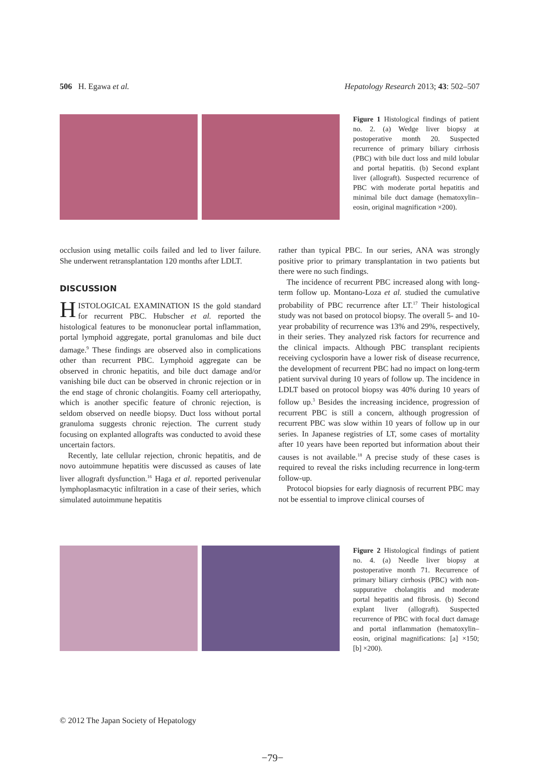506 H. Egawa et al. Hepatology Research 2013; 43: 502–507
Figure 1 Histological findings of patient no. 2. (a) Wedge liver biopsy at postoperative month 20. Suspected recurrence of primary biliary cirrhosis (PBC) with bile duct loss and mild lobular and portal hepatitis. (b) Second explant liver (allograft). Suspected recurrence of PBC with moderate portal hepatitis and minimal bile duct damage (hematoxylin–eosin, original magnification ×200).
occlusion using metallic coils failed and led to liver failure. She underwent retransplantation 120 months after LDLT.
DISCUSSION
HISTOLOGICAL EXAMINATION IS the gold standard for recurrent PBC. Hubscher et al. reported the histological features to be mononuclear portal inflammation, portal lymphoid aggregate, portal granulomas and bile duct damage.<sup>9</sup> These findings are observed also in complications other than recurrent PBC. Lymphoid aggregate can be observed in chronic hepatitis, and bile duct damage and/or vanishing bile duct can be observed in chronic rejection or in the end stage of chronic cholangitis. Foamy cell arteriopathy, which is another specific feature of chronic rejection, is seldom observed on needle biopsy. Duct loss without portal granuloma suggests chronic rejection. The current study focusing on explanted allografts was conducted to avoid these uncertain factors.
Recently, late cellular rejection, chronic hepatitis, and de novo autoimmune hepatitis were discussed as causes of late liver allograft dysfunction.<sup>16</sup> Haga et al. reported perivenular lymphoplasmacytic infiltration in a case of their series, which simulated autoimmune hepatitis
rather than typical PBC. In our series, ANA was strongly positive prior to primary transplantation in two patients but there were no such findings.
The incidence of recurrent PBC increased along with long-term follow up. Montano-Loza et al. studied the cumulative probability of PBC recurrence after LT.<sup>17</sup> Their histological study was not based on protocol biopsy. The overall 5- and 10-year probability of recurrence was 13% and 29%, respectively, in their series. They analyzed risk factors for recurrence and the clinical impacts. Although PBC transplant recipients receiving cyclosporin have a lower risk of disease recurrence, the development of recurrent PBC had no impact on long-term patient survival during 10 years of follow up. The incidence in LDLT based on protocol biopsy was 40% during 10 years of follow up.<sup>3</sup> Besides the increasing incidence, progression of recurrent PBC is still a concern, although progression of recurrent PBC was slow within 10 years of follow up in our series. In Japanese registries of LT, some cases of mortality after 10 years have been reported but information about their causes is not available.<sup>18</sup> A precise study of these cases is required to reveal the risks including recurrence in long-term follow-up.
Protocol biopsies for early diagnosis of recurrent PBC may not be essential to improve clinical courses of
Figure 2 Histological findings of patient no. 4. (a) Needle liver biopsy at postoperative month 71. Recurrence of primary biliary cirrhosis (PBC) with non-suppurative cholangitis and moderate portal hepatitis and fibrosis. (b) Second explant liver (allograft). Suspected recurrence of PBC with focal duct damage and portal inflammation (hematoxylin–eosin, original magnifications: [a] ×150; [b] ×200).
© 2012 The Japan Society of Hepatology
−79−